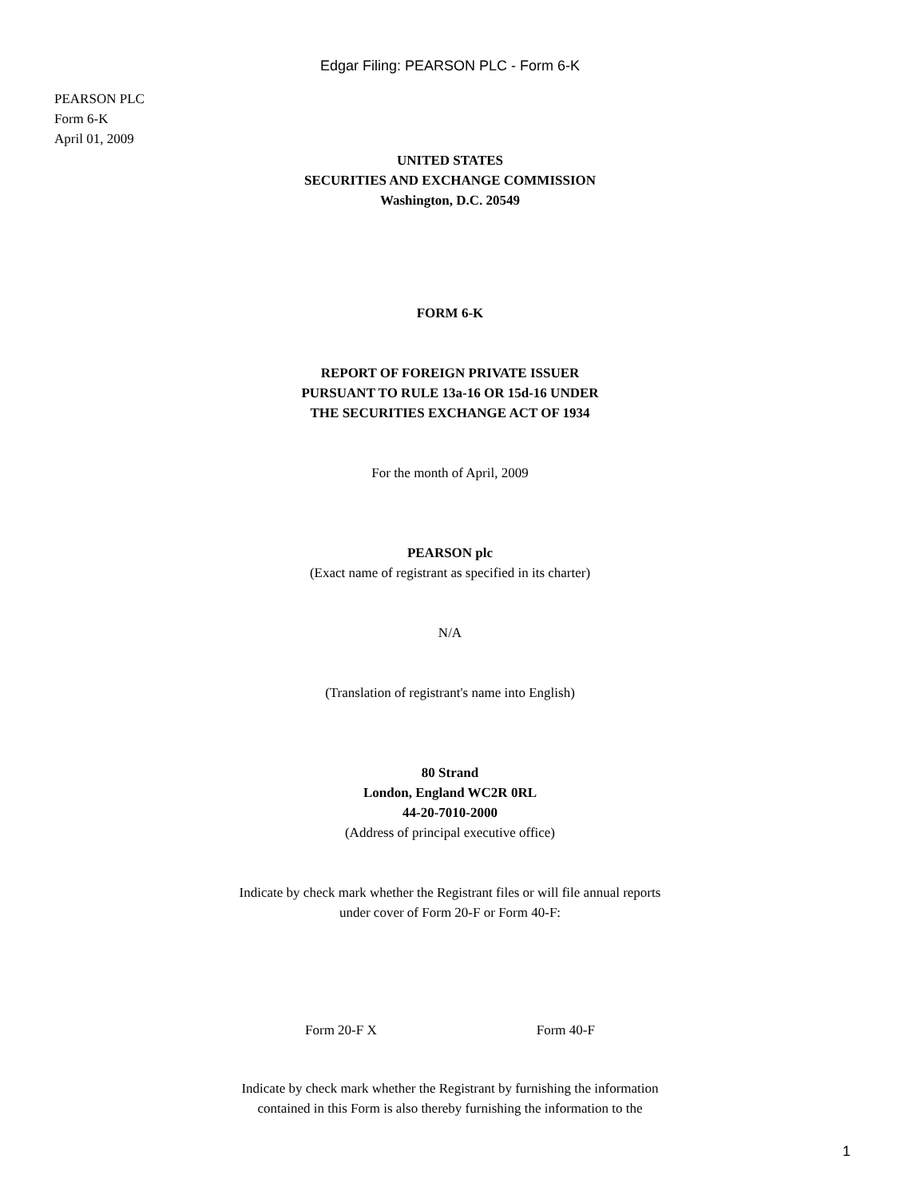Edgar Filing: PEARSON PLC - Form 6-K
PEARSON PLC
Form 6-K
April 01, 2009
UNITED STATES
SECURITIES AND EXCHANGE COMMISSION
Washington, D.C. 20549
FORM 6-K
REPORT OF FOREIGN PRIVATE ISSUER
PURSUANT TO RULE 13a-16 OR 15d-16 UNDER
THE SECURITIES EXCHANGE ACT OF 1934
For the month of April, 2009
PEARSON plc
(Exact name of registrant as specified in its charter)
N/A
(Translation of registrant's name into English)
80 Strand
London, England WC2R 0RL
44-20-7010-2000
(Address of principal executive office)
Indicate by check mark whether the Registrant files or will file annual reports
under cover of Form 20-F or Form 40-F:
Form 20-F X Form 40-F
Indicate by check mark whether the Registrant by furnishing the information
contained in this Form is also thereby furnishing the information to the
1